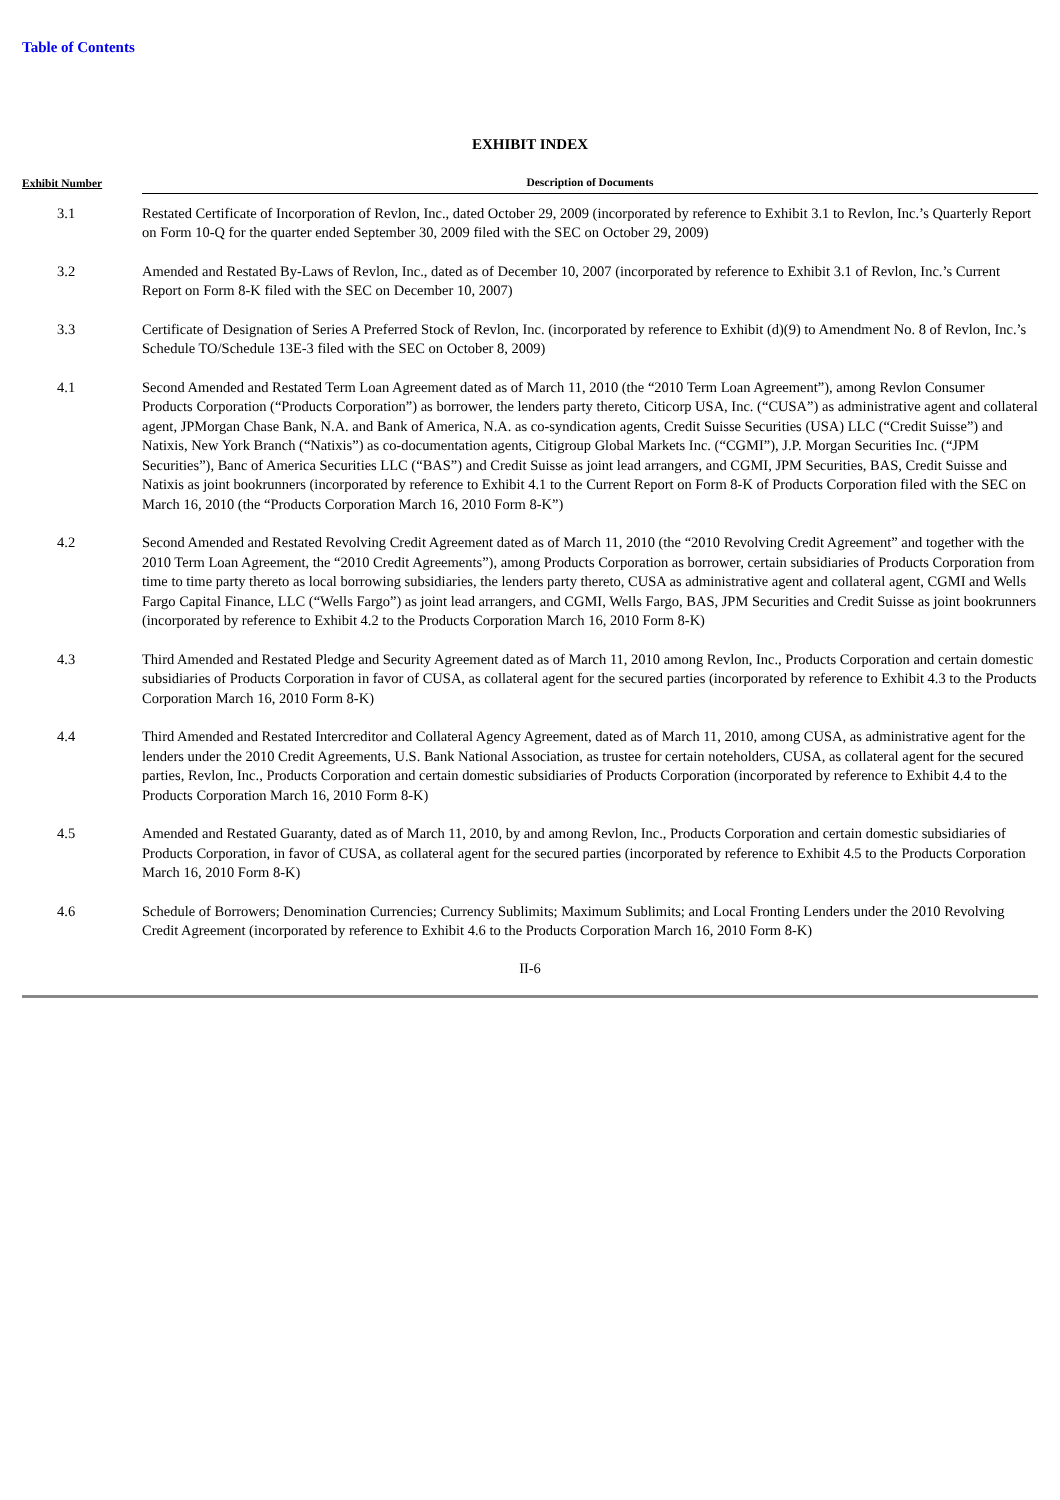Table of Contents
EXHIBIT INDEX
| Exhibit Number | Description of Documents |
| --- | --- |
| 3.1 | Restated Certificate of Incorporation of Revlon, Inc., dated October 29, 2009 (incorporated by reference to Exhibit 3.1 to Revlon, Inc.’s Quarterly Report on Form 10-Q for the quarter ended September 30, 2009 filed with the SEC on October 29, 2009) |
| 3.2 | Amended and Restated By-Laws of Revlon, Inc., dated as of December 10, 2007 (incorporated by reference to Exhibit 3.1 of Revlon, Inc.’s Current Report on Form 8-K filed with the SEC on December 10, 2007) |
| 3.3 | Certificate of Designation of Series A Preferred Stock of Revlon, Inc. (incorporated by reference to Exhibit (d)(9) to Amendment No. 8 of Revlon, Inc.’s Schedule TO/Schedule 13E-3 filed with the SEC on October 8, 2009) |
| 4.1 | Second Amended and Restated Term Loan Agreement dated as of March 11, 2010 (the “2010 Term Loan Agreement”), among Revlon Consumer Products Corporation (“Products Corporation”) as borrower, the lenders party thereto, Citicorp USA, Inc. (“CUSA”) as administrative agent and collateral agent, JPMorgan Chase Bank, N.A. and Bank of America, N.A. as co-syndication agents, Credit Suisse Securities (USA) LLC (“Credit Suisse”) and Natixis, New York Branch (“Natixis”) as co-documentation agents, Citigroup Global Markets Inc. (“CGMI”), J.P. Morgan Securities Inc. (“JPM Securities”), Banc of America Securities LLC (“BAS”) and Credit Suisse as joint lead arrangers, and CGMI, JPM Securities, BAS, Credit Suisse and Natixis as joint bookrunners (incorporated by reference to Exhibit 4.1 to the Current Report on Form 8-K of Products Corporation filed with the SEC on March 16, 2010 (the “Products Corporation March 16, 2010 Form 8-K”) |
| 4.2 | Second Amended and Restated Revolving Credit Agreement dated as of March 11, 2010 (the “2010 Revolving Credit Agreement” and together with the 2010 Term Loan Agreement, the “2010 Credit Agreements”), among Products Corporation as borrower, certain subsidiaries of Products Corporation from time to time party thereto as local borrowing subsidiaries, the lenders party thereto, CUSA as administrative agent and collateral agent, CGMI and Wells Fargo Capital Finance, LLC (“Wells Fargo”) as joint lead arrangers, and CGMI, Wells Fargo, BAS, JPM Securities and Credit Suisse as joint bookrunners (incorporated by reference to Exhibit 4.2 to the Products Corporation March 16, 2010 Form 8-K) |
| 4.3 | Third Amended and Restated Pledge and Security Agreement dated as of March 11, 2010 among Revlon, Inc., Products Corporation and certain domestic subsidiaries of Products Corporation in favor of CUSA, as collateral agent for the secured parties (incorporated by reference to Exhibit 4.3 to the Products Corporation March 16, 2010 Form 8-K) |
| 4.4 | Third Amended and Restated Intercreditor and Collateral Agency Agreement, dated as of March 11, 2010, among CUSA, as administrative agent for the lenders under the 2010 Credit Agreements, U.S. Bank National Association, as trustee for certain noteholders, CUSA, as collateral agent for the secured parties, Revlon, Inc., Products Corporation and certain domestic subsidiaries of Products Corporation (incorporated by reference to Exhibit 4.4 to the Products Corporation March 16, 2010 Form 8-K) |
| 4.5 | Amended and Restated Guaranty, dated as of March 11, 2010, by and among Revlon, Inc., Products Corporation and certain domestic subsidiaries of Products Corporation, in favor of CUSA, as collateral agent for the secured parties (incorporated by reference to Exhibit 4.5 to the Products Corporation March 16, 2010 Form 8-K) |
| 4.6 | Schedule of Borrowers; Denomination Currencies; Currency Sublimits; Maximum Sublimits; and Local Fronting Lenders under the 2010 Revolving Credit Agreement (incorporated by reference to Exhibit 4.6 to the Products Corporation March 16, 2010 Form 8-K) |
II-6